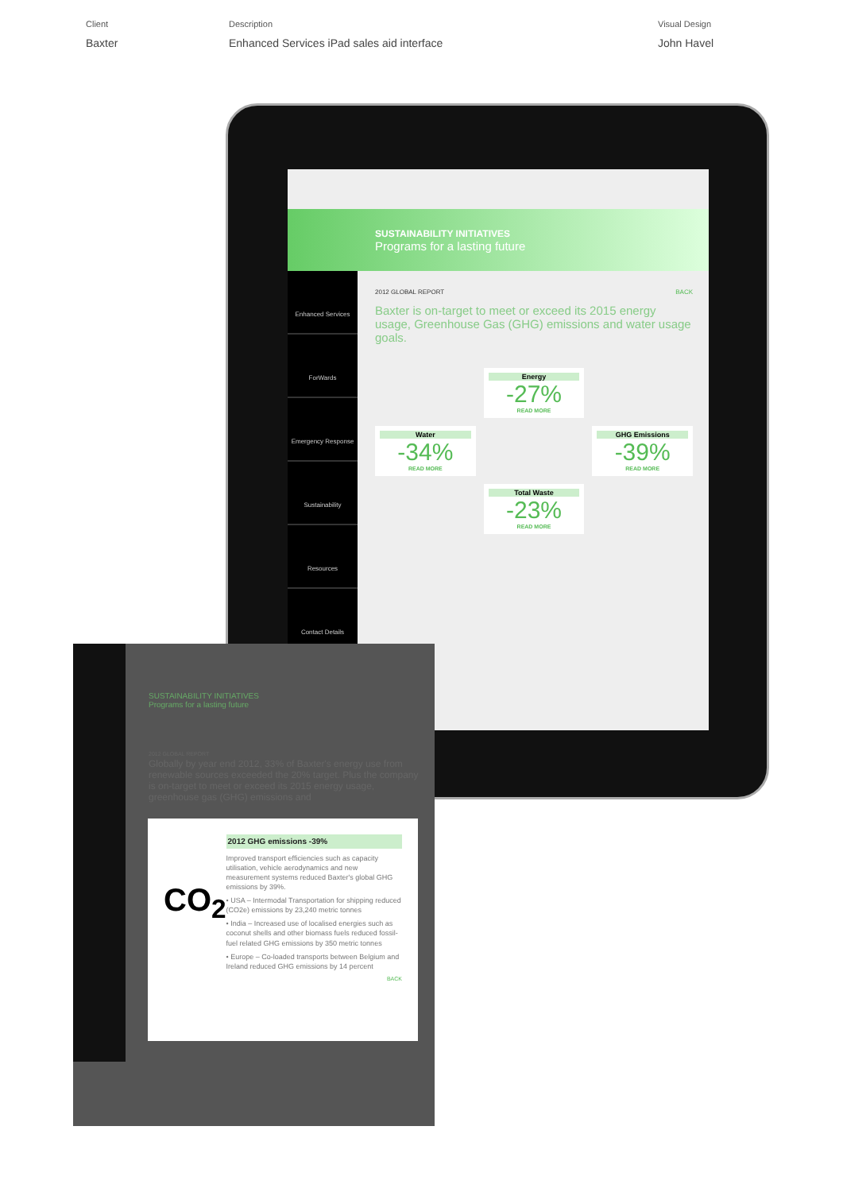Client
Baxter
Description
Enhanced Services iPad sales aid interface
Visual Design
John Havel
SUSTAINABILITY INITIATIVES
Programs for a lasting future
Enhanced Services
ForWards
Emergency Response
Sustainability
Resources
Contact Details
2012 GLOBAL REPORT BACK
Baxter is on-target to meet or exceed its 2015 energy usage, Greenhouse Gas (GHG) emissions and water usage goals.
Energy
-27%
READ MORE
Water
-34%
READ MORE
GHG Emissions
-39%
READ MORE
Total Waste
-23%
READ MORE
SUSTAINABILITY INITIATIVES
Programs for a lasting future
2012 GLOBAL REPORT
Globally by year end 2012, 33% of Baxter's energy use from renewable sources exceeded the 20% target. Plus the company is on-target to meet or exceed its 2015 energy usage, greenhouse gas (GHG) emissions and
CO<sub>2</sub>
2012 GHG emissions -39%
Improved transport efficiencies such as capacity utilisation, vehicle aerodynamics and new measurement systems reduced Baxter's global GHG emissions by 39%.
• USA – Intermodal Transportation for shipping reduced (CO2e) emissions by 23,240 metric tonnes
• India – Increased use of localised energies such as coconut shells and other biomass fuels reduced fossil-fuel related GHG emissions by 350 metric tonnes
• Europe – Co-loaded transports between Belgium and Ireland reduced GHG emissions by 14 percent
BACK